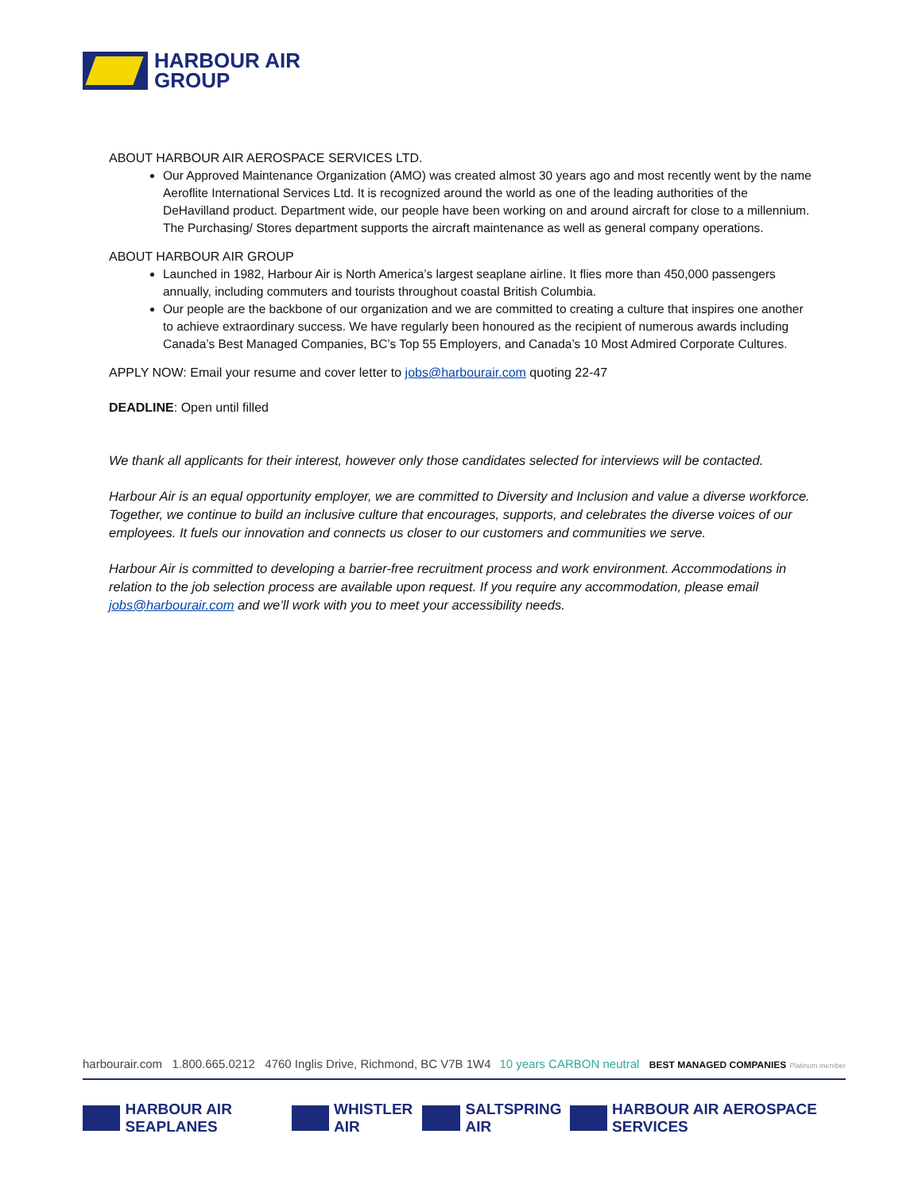HARBOUR AIR
GROUP
ABOUT HARBOUR AIR AEROSPACE SERVICES LTD.
Our Approved Maintenance Organization (AMO) was created almost 30 years ago and most recently went by the name Aeroflite International Services Ltd. It is recognized around the world as one of the leading authorities of the DeHavilland product. Department wide, our people have been working on and around aircraft for close to a millennium. The Purchasing/ Stores department supports the aircraft maintenance as well as general company operations.
ABOUT HARBOUR AIR GROUP
Launched in 1982, Harbour Air is North America’s largest seaplane airline. It flies more than 450,000 passengers annually, including commuters and tourists throughout coastal British Columbia.
Our people are the backbone of our organization and we are committed to creating a culture that inspires one another to achieve extraordinary success. We have regularly been honoured as the recipient of numerous awards including Canada’s Best Managed Companies, BC’s Top 55 Employers, and Canada’s 10 Most Admired Corporate Cultures.
APPLY NOW: Email your resume and cover letter to jobs@harbourair.com quoting 22-47
DEADLINE: Open until filled
We thank all applicants for their interest, however only those candidates selected for interviews will be contacted.
Harbour Air is an equal opportunity employer, we are committed to Diversity and Inclusion and value a diverse workforce. Together, we continue to build an inclusive culture that encourages, supports, and celebrates the diverse voices of our employees. It fuels our innovation and connects us closer to our customers and communities we serve.
Harbour Air is committed to developing a barrier-free recruitment process and work environment. Accommodations in relation to the job selection process are available upon request. If you require any accommodation, please email jobs@harbourair.com and we’ll work with you to meet your accessibility needs.
harbourair.com 1.800.665.0212 4760 Inglis Drive, Richmond, BC V7B 1W4 10 years CARBON neutral BEST MANAGED COMPANIES Platinum member
HARBOUR AIR SEAPLANES WHISTLER AIR SALTSPRING AIR HARBOUR AIR AEROSPACE SERVICES